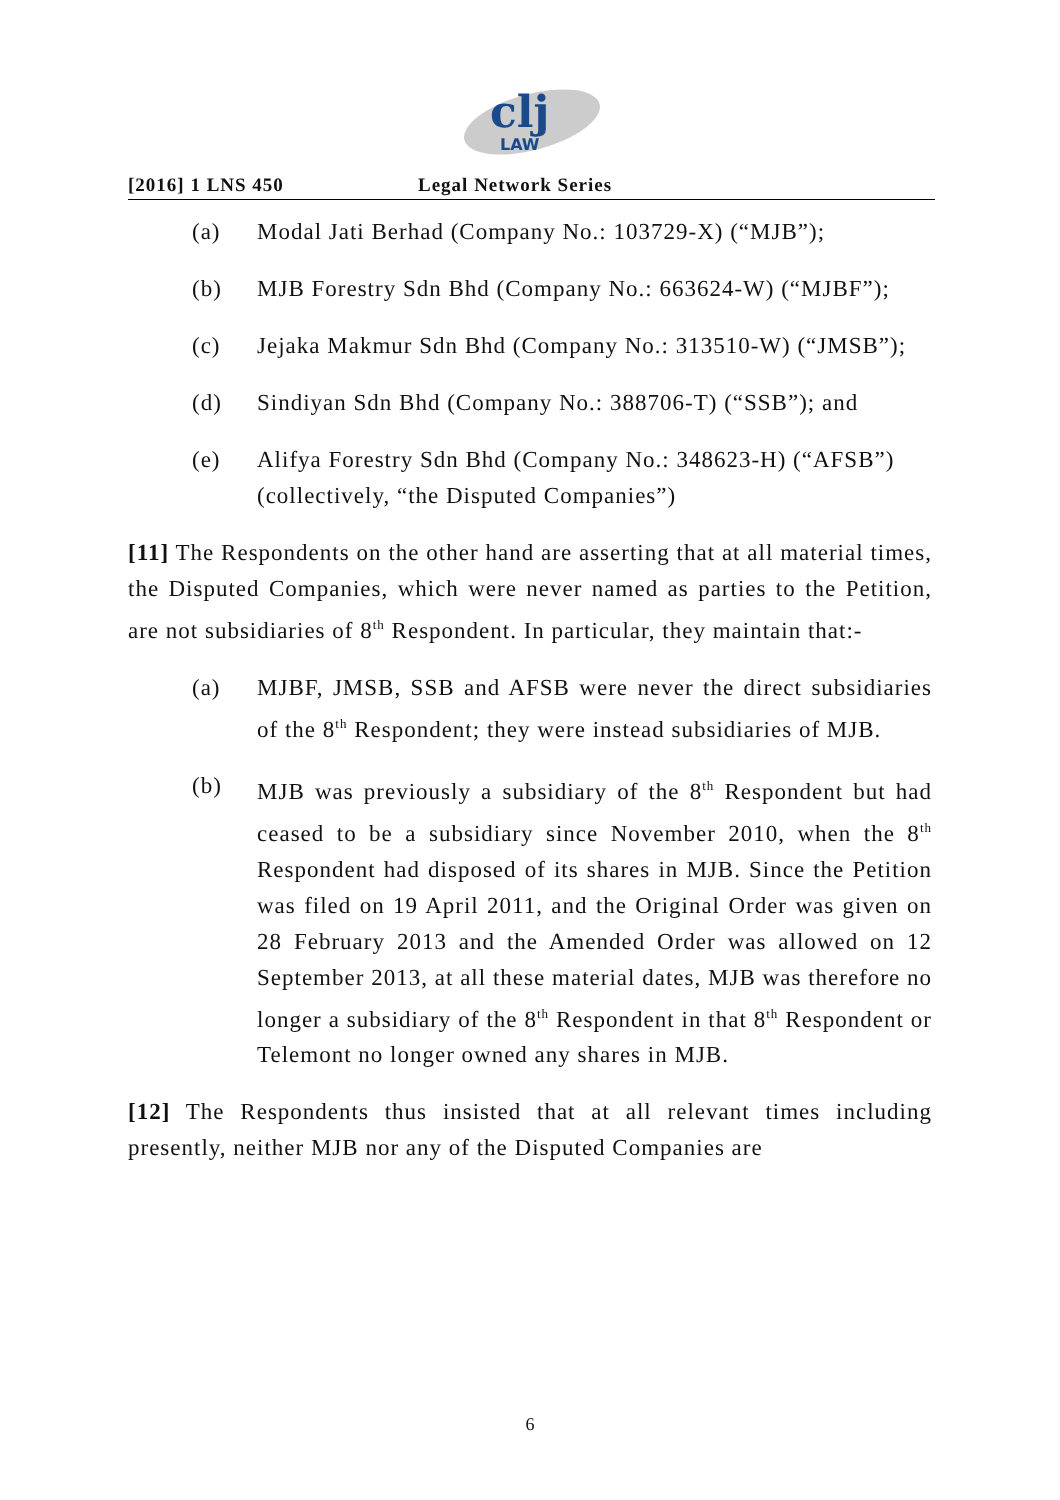clj
LAW
[2016] 1 LNS 450 Legal Network Series
(a) Modal Jati Berhad (Company No.: 103729-X) (“MJB”);
(b) MJB Forestry Sdn Bhd (Company No.: 663624-W) (“MJBF”);
(c) Jejaka Makmur Sdn Bhd (Company No.: 313510-W) (“JMSB”);
(d) Sindiyan Sdn Bhd (Company No.: 388706-T) (“SSB”); and
(e) Alifya Forestry Sdn Bhd (Company No.: 348623-H) (“AFSB”)
(collectively, “the Disputed Companies”)
[11] The Respondents on the other hand are asserting that at all material times, the Disputed Companies, which were never named as parties to the Petition, are not subsidiaries of 8<sup>th</sup> Respondent. In particular, they maintain that:-
(a) MJBF, JMSB, SSB and AFSB were never the direct subsidiaries of the 8<sup>th</sup> Respondent; they were instead subsidiaries of MJB.
(b) MJB was previously a subsidiary of the 8<sup>th</sup> Respondent but had ceased to be a subsidiary since November 2010, when the 8<sup>th</sup> Respondent had disposed of its shares in MJB. Since the Petition was filed on 19 April 2011, and the Original Order was given on 28 February 2013 and the Amended Order was allowed on 12 September 2013, at all these material dates, MJB was therefore no longer a subsidiary of the 8<sup>th</sup> Respondent in that 8<sup>th</sup> Respondent or Telemont no longer owned any shares in MJB.
[12] The Respondents thus insisted that at all relevant times including presently, neither MJB nor any of the Disputed Companies are
6